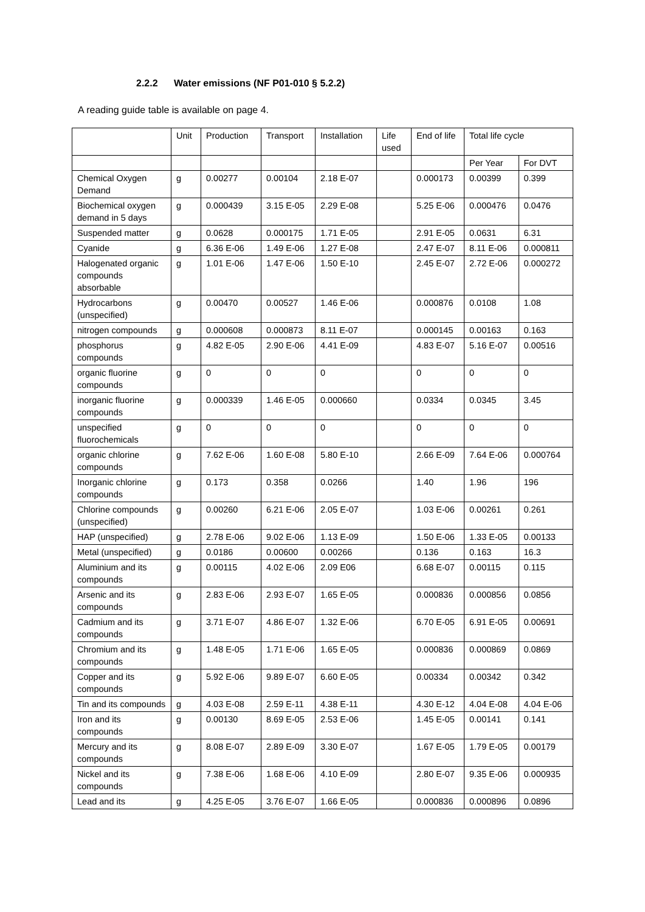2.2.2 Water emissions (NF P01-010 § 5.2.2)
A reading guide table is available on page 4.
| | Unit | Production | Transport | Installation | Life used | End of life | Total life cycle | |
| | | | | | | | Per Year | For DVT |
| Chemical Oxygen Demand | g | 0.00277 | 0.00104 | 2.18 E-07 | | 0.000173 | 0.00399 | 0.399 |
| Biochemical oxygen demand in 5 days | g | 0.000439 | 3.15 E-05 | 2.29 E-08 | | 5.25 E-06 | 0.000476 | 0.0476 |
| Suspended matter | g | 0.0628 | 0.000175 | 1.71 E-05 | | 2.91 E-05 | 0.0631 | 6.31 |
| Cyanide | g | 6.36 E-06 | 1.49 E-06 | 1.27 E-08 | | 2.47 E-07 | 8.11 E-06 | 0.000811 |
| Halogenated organic compounds absorbable | g | 1.01 E-06 | 1.47 E-06 | 1.50 E-10 | | 2.45 E-07 | 2.72 E-06 | 0.000272 |
| Hydrocarbons (unspecified) | g | 0.00470 | 0.00527 | 1.46 E-06 | | 0.000876 | 0.0108 | 1.08 |
| nitrogen compounds | g | 0.000608 | 0.000873 | 8.11 E-07 | | 0.000145 | 0.00163 | 0.163 |
| phosphorus compounds | g | 4.82 E-05 | 2.90 E-06 | 4.41 E-09 | | 4.83 E-07 | 5.16 E-07 | 0.00516 |
| organic fluorine compounds | g | 0 | 0 | 0 | | 0 | 0 | 0 |
| inorganic fluorine compounds | g | 0.000339 | 1.46 E-05 | 0.000660 | | 0.0334 | 0.0345 | 3.45 |
| unspecified fluorochemicals | g | 0 | 0 | 0 | | 0 | 0 | 0 |
| organic chlorine compounds | g | 7.62 E-06 | 1.60 E-08 | 5.80 E-10 | | 2.66 E-09 | 7.64 E-06 | 0.000764 |
| Inorganic chlorine compounds | g | 0.173 | 0.358 | 0.0266 | | 1.40 | 1.96 | 196 |
| Chlorine compounds (unspecified) | g | 0.00260 | 6.21 E-06 | 2.05 E-07 | | 1.03 E-06 | 0.00261 | 0.261 |
| HAP (unspecified) | g | 2.78 E-06 | 9.02 E-06 | 1.13 E-09 | | 1.50 E-06 | 1.33 E-05 | 0.00133 |
| Metal (unspecified) | g | 0.0186 | 0.00600 | 0.00266 | | 0.136 | 0.163 | 16.3 |
| Aluminium and its compounds | g | 0.00115 | 4.02 E-06 | 2.09 E06 | | 6.68 E-07 | 0.00115 | 0.115 |
| Arsenic and its compounds | g | 2.83 E-06 | 2.93 E-07 | 1.65 E-05 | | 0.000836 | 0.000856 | 0.0856 |
| Cadmium and its compounds | g | 3.71 E-07 | 4.86 E-07 | 1.32 E-06 | | 6.70 E-05 | 6.91 E-05 | 0.00691 |
| Chromium and its compounds | g | 1.48 E-05 | 1.71 E-06 | 1.65 E-05 | | 0.000836 | 0.000869 | 0.0869 |
| Copper and its compounds | g | 5.92 E-06 | 9.89 E-07 | 6.60 E-05 | | 0.00334 | 0.00342 | 0.342 |
| Tin and its compounds | g | 4.03 E-08 | 2.59 E-11 | 4.38 E-11 | | 4.30 E-12 | 4.04 E-08 | 4.04 E-06 |
| Iron and its compounds | g | 0.00130 | 8.69 E-05 | 2.53 E-06 | | 1.45 E-05 | 0.00141 | 0.141 |
| Mercury and its compounds | g | 8.08 E-07 | 2.89 E-09 | 3.30 E-07 | | 1.67 E-05 | 1.79 E-05 | 0.00179 |
| Nickel and its compounds | g | 7.38 E-06 | 1.68 E-06 | 4.10 E-09 | | 2.80 E-07 | 9.35 E-06 | 0.000935 |
| Lead and its | g | 4.25 E-05 | 3.76 E-07 | 1.66 E-05 | | 0.000836 | 0.000896 | 0.0896 |